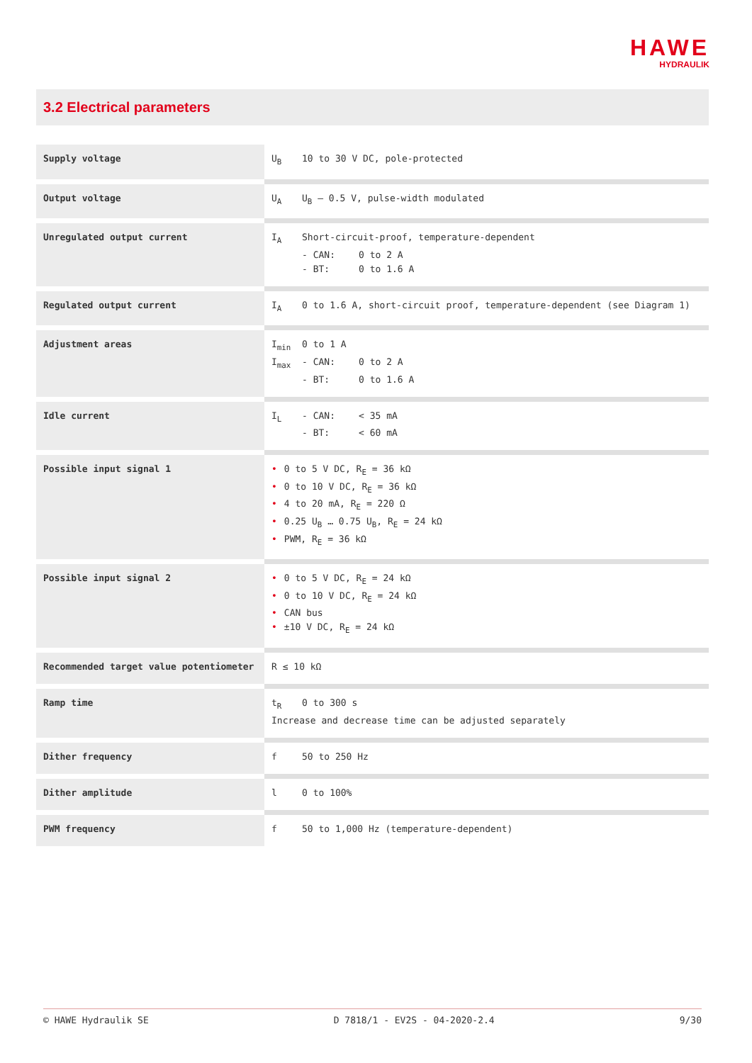HAWE
HYDRAULIK
3.2 Electrical parameters
| Supply voltage | U<sub>B</sub> 10 to 30 V DC, pole-protected |
| Output voltage | U<sub>A</sub> U<sub>B</sub> – 0.5 V, pulse-width modulated |
| Unregulated output current | I<sub>A</sub> Short-circuit-proof, temperature-dependent - CAN: 0 to 2 A - BT: 0 to 1.6 A |
| Regulated output current | I<sub>A</sub> 0 to 1.6 A, short-circuit proof, temperature-dependent (see Diagram 1) |
| Adjustment areas | I<sub>min</sub> 0 to 1 A I<sub>max</sub> - CAN: 0 to 2 A - BT: 0 to 1.6 A |
| Idle current | I<sub>L</sub> - CAN: < 35 mA - BT: < 60 mA |
| Possible input signal 1 | 0 to 5 V DC, R<sub>E</sub> = 36 kΩ 0 to 10 V DC, R<sub>E</sub> = 36 kΩ 4 to 20 mA, R<sub>E</sub> = 220 Ω 0.25 U<sub>B</sub> … 0.75 U<sub>B</sub>, R<sub>E</sub> = 24 kΩ PWM, R<sub>E</sub> = 36 kΩ |
| Possible input signal 2 | 0 to 5 V DC, R<sub>E</sub> = 24 kΩ 0 to 10 V DC, R<sub>E</sub> = 24 kΩ CAN bus ±10 V DC, R<sub>E</sub> = 24 kΩ |
| Recommended target value potentiometer | R ≤ 10 kΩ |
| Ramp time | t<sub>R</sub> 0 to 300 s Increase and decrease time can be adjusted separately |
| Dither frequency | f 50 to 250 Hz |
| Dither amplitude | l 0 to 100% |
| PWM frequency | f 50 to 1,000 Hz (temperature-dependent) |
© HAWE Hydraulik SE D 7818/1 - EV2S - 04-2020-2.4 9/30